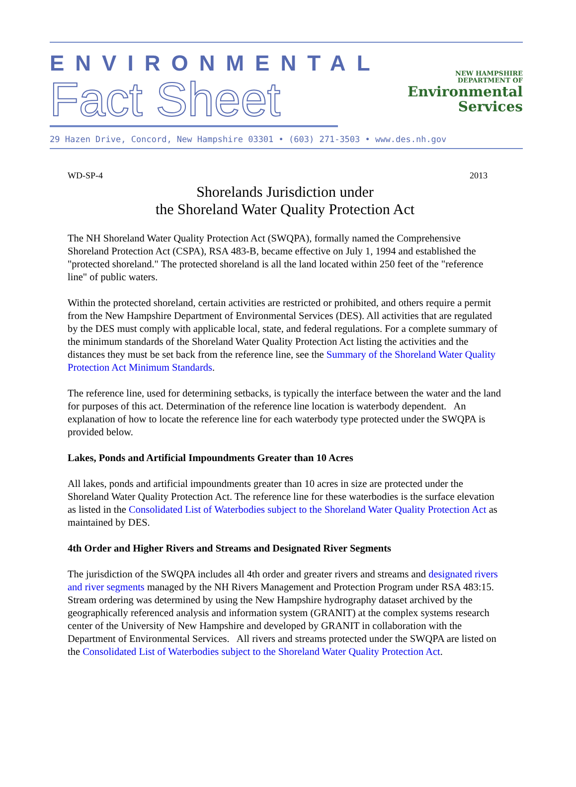ENVIRONMENTAL
Fact Sheet
NEW HAMPSHIRE
DEPARTMENT OF
Environmental
Services
29 Hazen Drive, Concord, New Hampshire 03301 • (603) 271-3503 • www.des.nh.gov
WD-SP-4 2013
Shorelands Jurisdiction under
the Shoreland Water Quality Protection Act
The NH Shoreland Water Quality Protection Act (SWQPA), formally named the Comprehensive Shoreland Protection Act (CSPA), RSA 483-B, became effective on July 1, 1994 and established the "protected shoreland." The protected shoreland is all the land located within 250 feet of the "reference line" of public waters.
Within the protected shoreland, certain activities are restricted or prohibited, and others require a permit from the New Hampshire Department of Environmental Services (DES). All activities that are regulated by the DES must comply with applicable local, state, and federal regulations. For a complete summary of the minimum standards of the Shoreland Water Quality Protection Act listing the activities and the distances they must be set back from the reference line, see the Summary of the Shoreland Water Quality Protection Act Minimum Standards.
The reference line, used for determining setbacks, is typically the interface between the water and the land for purposes of this act. Determination of the reference line location is waterbody dependent. An explanation of how to locate the reference line for each waterbody type protected under the SWQPA is provided below.
Lakes, Ponds and Artificial Impoundments Greater than 10 Acres
All lakes, ponds and artificial impoundments greater than 10 acres in size are protected under the Shoreland Water Quality Protection Act. The reference line for these waterbodies is the surface elevation as listed in the Consolidated List of Waterbodies subject to the Shoreland Water Quality Protection Act as maintained by DES.
4th Order and Higher Rivers and Streams and Designated River Segments
The jurisdiction of the SWQPA includes all 4th order and greater rivers and streams and designated rivers and river segments managed by the NH Rivers Management and Protection Program under RSA 483:15. Stream ordering was determined by using the New Hampshire hydrography dataset archived by the geographically referenced analysis and information system (GRANIT) at the complex systems research center of the University of New Hampshire and developed by GRANIT in collaboration with the Department of Environmental Services. All rivers and streams protected under the SWQPA are listed on the Consolidated List of Waterbodies subject to the Shoreland Water Quality Protection Act.